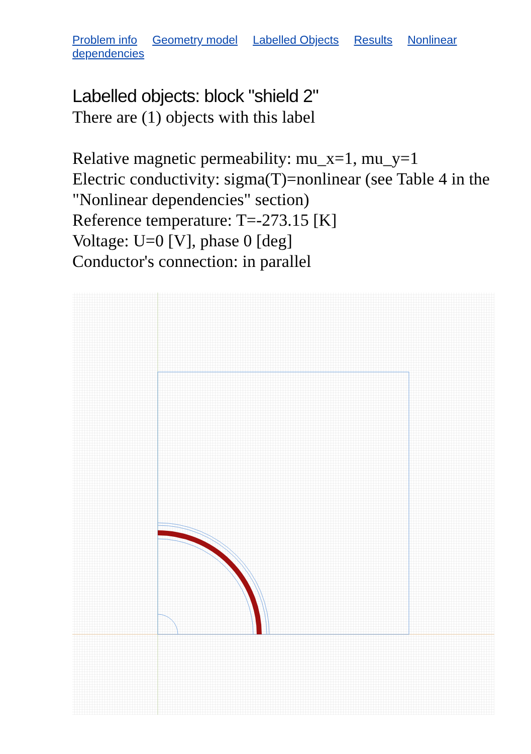Problem info Geometry model Labelled Objects Results Nonlinear dependencies
Labelled objects: block "shield 2"
There are (1) objects with this label
Relative magnetic permeability: mu_x=1, mu_y=1
Electric conductivity: sigma(T)=nonlinear (see Table 4 in the "Nonlinear dependencies" section)
Reference temperature: T=-273.15 [K]
Voltage: U=0 [V], phase 0 [deg]
Conductor's connection: in parallel